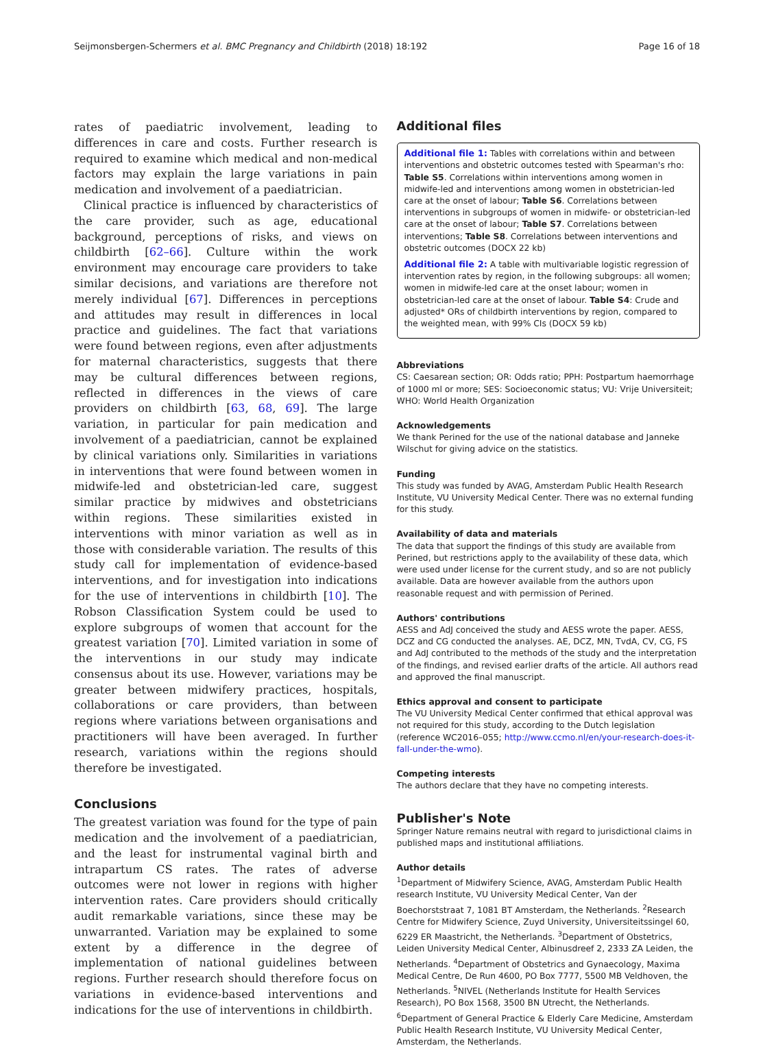Seijmonsbergen-Schermers et al. BMC Pregnancy and Childbirth (2018) 18:192 Page 16 of 18
rates of paediatric involvement, leading to differences in care and costs. Further research is required to examine which medical and non-medical factors may explain the large variations in pain medication and involvement of a paediatrician.
Clinical practice is influenced by characteristics of the care provider, such as age, educational background, perceptions of risks, and views on childbirth [62–66]. Culture within the work environment may encourage care providers to take similar decisions, and variations are therefore not merely individual [67]. Differences in perceptions and attitudes may result in differences in local practice and guidelines. The fact that variations were found between regions, even after adjustments for maternal characteristics, suggests that there may be cultural differences between regions, reflected in differences in the views of care providers on childbirth [63, 68, 69]. The large variation, in particular for pain medication and involvement of a paediatrician, cannot be explained by clinical variations only. Similarities in variations in interventions that were found between women in midwife-led and obstetrician-led care, suggest similar practice by midwives and obstetricians within regions. These similarities existed in interventions with minor variation as well as in those with considerable variation. The results of this study call for implementation of evidence-based interventions, and for investigation into indications for the use of interventions in childbirth [10]. The Robson Classification System could be used to explore subgroups of women that account for the greatest variation [70]. Limited variation in some of the interventions in our study may indicate consensus about its use. However, variations may be greater between midwifery practices, hospitals, collaborations or care providers, than between regions where variations between organisations and practitioners will have been averaged. In further research, variations within the regions should therefore be investigated.
Conclusions
The greatest variation was found for the type of pain medication and the involvement of a paediatrician, and the least for instrumental vaginal birth and intrapartum CS rates. The rates of adverse outcomes were not lower in regions with higher intervention rates. Care providers should critically audit remarkable variations, since these may be unwarranted. Variation may be explained to some extent by a difference in the degree of implementation of national guidelines between regions. Further research should therefore focus on variations in evidence-based interventions and indications for the use of interventions in childbirth.
Additional files
Additional file 1: Tables with correlations within and between interventions and obstetric outcomes tested with Spearman's rho: Table S5. Correlations within interventions among women in midwife-led and interventions among women in obstetrician-led care at the onset of labour; Table S6. Correlations between interventions in subgroups of women in midwife- or obstetrician-led care at the onset of labour; Table S7. Correlations between interventions; Table S8. Correlations between interventions and obstetric outcomes (DOCX 22 kb)
Additional file 2: A table with multivariable logistic regression of intervention rates by region, in the following subgroups: all women; women in midwife-led care at the onset labour; women in obstetrician-led care at the onset of labour. Table S4: Crude and adjusted* ORs of childbirth interventions by region, compared to the weighted mean, with 99% CIs (DOCX 59 kb)
Abbreviations
CS: Caesarean section; OR: Odds ratio; PPH: Postpartum haemorrhage of 1000 ml or more; SES: Socioeconomic status; VU: Vrije Universiteit; WHO: World Health Organization
Acknowledgements
We thank Perined for the use of the national database and Janneke Wilschut for giving advice on the statistics.
Funding
This study was funded by AVAG, Amsterdam Public Health Research Institute, VU University Medical Center. There was no external funding for this study.
Availability of data and materials
The data that support the findings of this study are available from Perined, but restrictions apply to the availability of these data, which were used under license for the current study, and so are not publicly available. Data are however available from the authors upon reasonable request and with permission of Perined.
Authors' contributions
AESS and AdJ conceived the study and AESS wrote the paper. AESS, DCZ and CG conducted the analyses. AE, DCZ, MN, TvdA, CV, CG, FS and AdJ contributed to the methods of the study and the interpretation of the findings, and revised earlier drafts of the article. All authors read and approved the final manuscript.
Ethics approval and consent to participate
The VU University Medical Center confirmed that ethical approval was not required for this study, according to the Dutch legislation (reference WC2016–055; http://www.ccmo.nl/en/your-research-does-it-fall-under-the-wmo).
Competing interests
The authors declare that they have no competing interests.
Publisher's Note
Springer Nature remains neutral with regard to jurisdictional claims in published maps and institutional affiliations.
Author details
<sup>1</sup> Department of Midwifery Science, AVAG, Amsterdam Public Health research Institute, VU University Medical Center, Van der Boechorststraat 7, 1081 BT Amsterdam, the Netherlands. <sup>2</sup>Research Centre for Midwifery Science, Zuyd University, Universiteitssingel 60, 6229 ER Maastricht, the Netherlands. <sup>3</sup>Department of Obstetrics, Leiden University Medical Center, Albinusdreef 2, 2333 ZA Leiden, the Netherlands. <sup>4</sup>Department of Obstetrics and Gynaecology, Maxima Medical Centre, De Run 4600, PO Box 7777, 5500 MB Veldhoven, the Netherlands. <sup>5</sup>NIVEL (Netherlands Institute for Health Services Research), PO Box 1568, 3500 BN Utrecht, the Netherlands. <sup>6</sup>Department of General Practice & Elderly Care Medicine, Amsterdam Public Health Research Institute, VU University Medical Center, Amsterdam, the Netherlands.